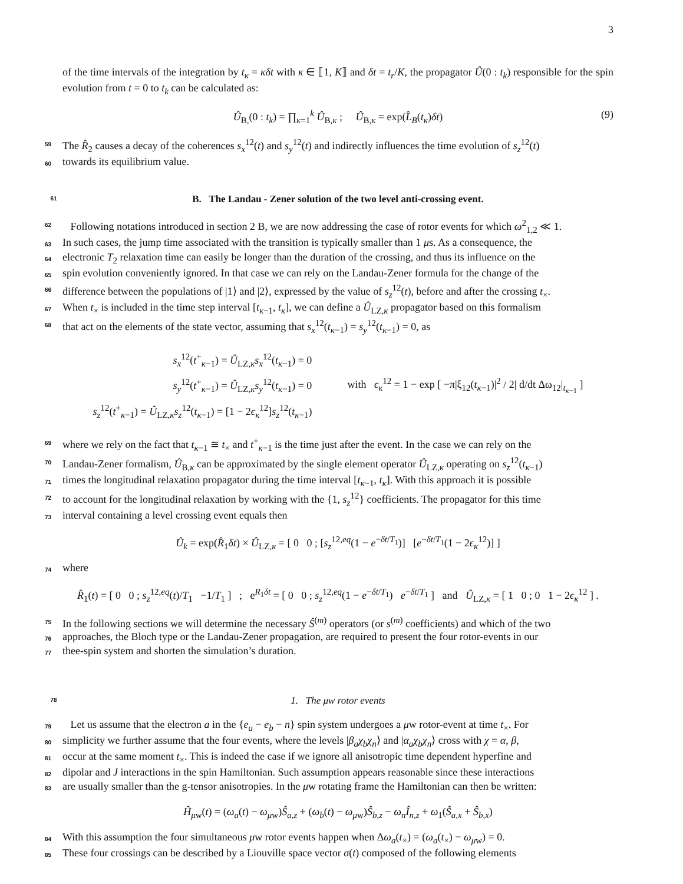3
of the time intervals of the integration by t<sub>κ</sub> = κδt with κ ∈ ⟦1, K⟧ and δt = t<sub>r</sub>/K, the propagator Û(0 : t<sub>k</sub>) responsible for the spin evolution from t = 0 to t<sub>k</sub> can be calculated as:
Û<sub>B,</sub>(0 : t<sub>k</sub>) = ∏<sub>κ=1</sub><sup>k</sup> Û<sub>B,κ</sub> ; Û<sub>B,κ</sub> = exp(L̂<sub>B</sub>(t<sub>κ</sub>)δt) (9)
59 The R̂<sub>2</sub> causes a decay of the coherences s<sub>x</sub><sup>12</sup>(t) and s<sub>y</sub><sup>12</sup>(t) and indirectly influences the time evolution of s<sub>z</sub><sup>12</sup>(t)
60 towards its equilibrium value.
61 B. The Landau - Zener solution of the two level anti-crossing event.
62 Following notations introduced in section 2 B, we are now addressing the case of rotor events for which ω<sup>2</sup><sub>1,2</sub> ≪ 1.
63 In such cases, the jump time associated with the transition is typically smaller than 1 μs. As a consequence, the
64 electronic T<sub>2</sub> relaxation time can easily be longer than the duration of the crossing, and thus its influence on the
65 spin evolution conveniently ignored. In that case we can rely on the Landau-Zener formula for the change of the
66 difference between the populations of |1⟩ and |2⟩, expressed by the value of s<sub>z</sub><sup>12</sup>(t), before and after the crossing t<sub>×</sub>.
67 When t<sub>×</sub> is included in the time step interval [t<sub>κ−1</sub>, t<sub>κ</sub>], we can define a Û<sub>LZ,κ</sub> propagator based on this formalism
68 that act on the elements of the state vector, assuming that s<sub>x</sub><sup>12</sup>(t<sub>κ−1</sub>) = s<sub>y</sub><sup>12</sup>(t<sub>κ−1</sub>) = 0, as
s<sub>x</sub><sup>12</sup>(t<sup>+</sup><sub>κ−1</sub>) = Û<sub>LZ,κ</sub>s<sub>x</sub><sup>12</sup>(t<sub>κ−1</sub>) = 0
s<sub>y</sub><sup>12</sup>(t<sup>+</sup><sub>κ−1</sub>) = Û<sub>LZ,κ</sub>s<sub>y</sub><sup>12</sup>(t<sub>κ−1</sub>) = 0
s<sub>z</sub><sup>12</sup>(t<sup>+</sup><sub>κ−1</sub>) = Û<sub>LZ,κ</sub>s<sub>z</sub><sup>12</sup>(t<sub>κ−1</sub>) = [1 − 2ϵ<sub>κ</sub><sup>12</sup>]s<sub>z</sub><sup>12</sup>(t<sub>κ−1</sub>)
with ϵ<sub>κ</sub><sup>12</sup> = 1 − exp [ −π|ξ<sub>12</sub>(t<sub>κ−1</sub>)|<sup>2</sup> / 2| d/dt Δω<sub>12</sub>|<sub>t<sub>κ−1</sub></sub> ]
69 where we rely on the fact that t<sub>κ−1</sub> ≅ t<sub>×</sub> and t<sup>+</sup><sub>κ−1</sub> is the time just after the event. In the case we can rely on the
70 Landau-Zener formalism, Û<sub>B,κ</sub> can be approximated by the single element operator Û<sub>LZ,κ</sub> operating on s<sub>z</sub><sup>12</sup>(t<sub>κ−1</sub>)
71 times the longitudinal relaxation propagator during the time interval [t<sub>κ−1</sub>, t<sub>κ</sub>]. With this approach it is possible
72 to account for the longitudinal relaxation by working with the {1, s<sub>z</sub><sup>12</sup>} coefficients. The propagator for this time
73 interval containing a level crossing event equals then
Û<sub>k</sub> = exp(R̂<sub>1</sub>δt) × Û<sub>LZ,κ</sub> = [ 0 0 ; [s<sub>z</sub><sup>12,eq</sup>(1 − e<sup>−δt/T<sub>1</sub></sup>)] [e<sup>−δt/T<sub>1</sub></sup>(1 − 2ϵ<sub>κ</sub><sup>12</sup>)] ]
74 where
R̂<sub>1</sub>(t) = [ 0 0 ; s<sub>z</sub><sup>12,eq</sup>(t)/T<sub>1</sub> −1/T<sub>1</sub> ] ; e<sup>R<sub>1</sub>δt</sup> = [ 0 0 ; s<sub>z</sub><sup>12,eq</sup>(1 − e<sup>−δt/T<sub>1</sub></sup>) e<sup>−δt/T<sub>1</sub></sup> ] and Û<sub>LZ,κ</sub> = [ 1 0 ; 0 1 − 2ϵ<sub>κ</sub><sup>12</sup> ] .
75 In the following sections we will determine the necessary Ŝ<sup>(m)</sup> operators (or s<sup>(m)</sup> coefficients) and which of the two
76 approaches, the Bloch type or the Landau-Zener propagation, are required to present the four rotor-events in our
77 thee-spin system and shorten the simulation’s duration.
78 1. The μw rotor events
79 Let us assume that the electron a in the {e<sub>a</sub> − e<sub>b</sub> − n} spin system undergoes a μw rotor-event at time t<sub>×</sub>. For
80 simplicity we further assume that the four events, where the levels |β<sub>a</sub>χ<sub>b</sub>χ<sub>n</sub>⟩ and |α<sub>a</sub>χ<sub>b</sub>χ<sub>n</sub>⟩ cross with χ = α, β,
81 occur at the same moment t<sub>×</sub>. This is indeed the case if we ignore all anisotropic time dependent hyperfine and
82 dipolar and J interactions in the spin Hamiltonian. Such assumption appears reasonable since these interactions
83 are usually smaller than the g-tensor anisotropies. In the μw rotating frame the Hamiltonian can then be written:
Ĥ<sub>μw</sub>(t) = (ω<sub>a</sub>(t) − ω<sub>μw</sub>)Ŝ<sub>a,z</sub> + (ω<sub>b</sub>(t) − ω<sub>μw</sub>)Ŝ<sub>b,z</sub> − ω<sub>n</sub> Î<sub>n,z</sub> + ω<sub>1</sub>(Ŝ<sub>a,x</sub> + Ŝ<sub>b,x</sub>)
84 With this assumption the four simultaneous μw rotor events happen when Δω<sub>a</sub>(t<sub>×</sub>) = (ω<sub>a</sub>(t<sub>×</sub>) − ω<sub>μw</sub>) = 0.
85 These four crossings can be described by a Liouville space vector σ(t) composed of the following elements